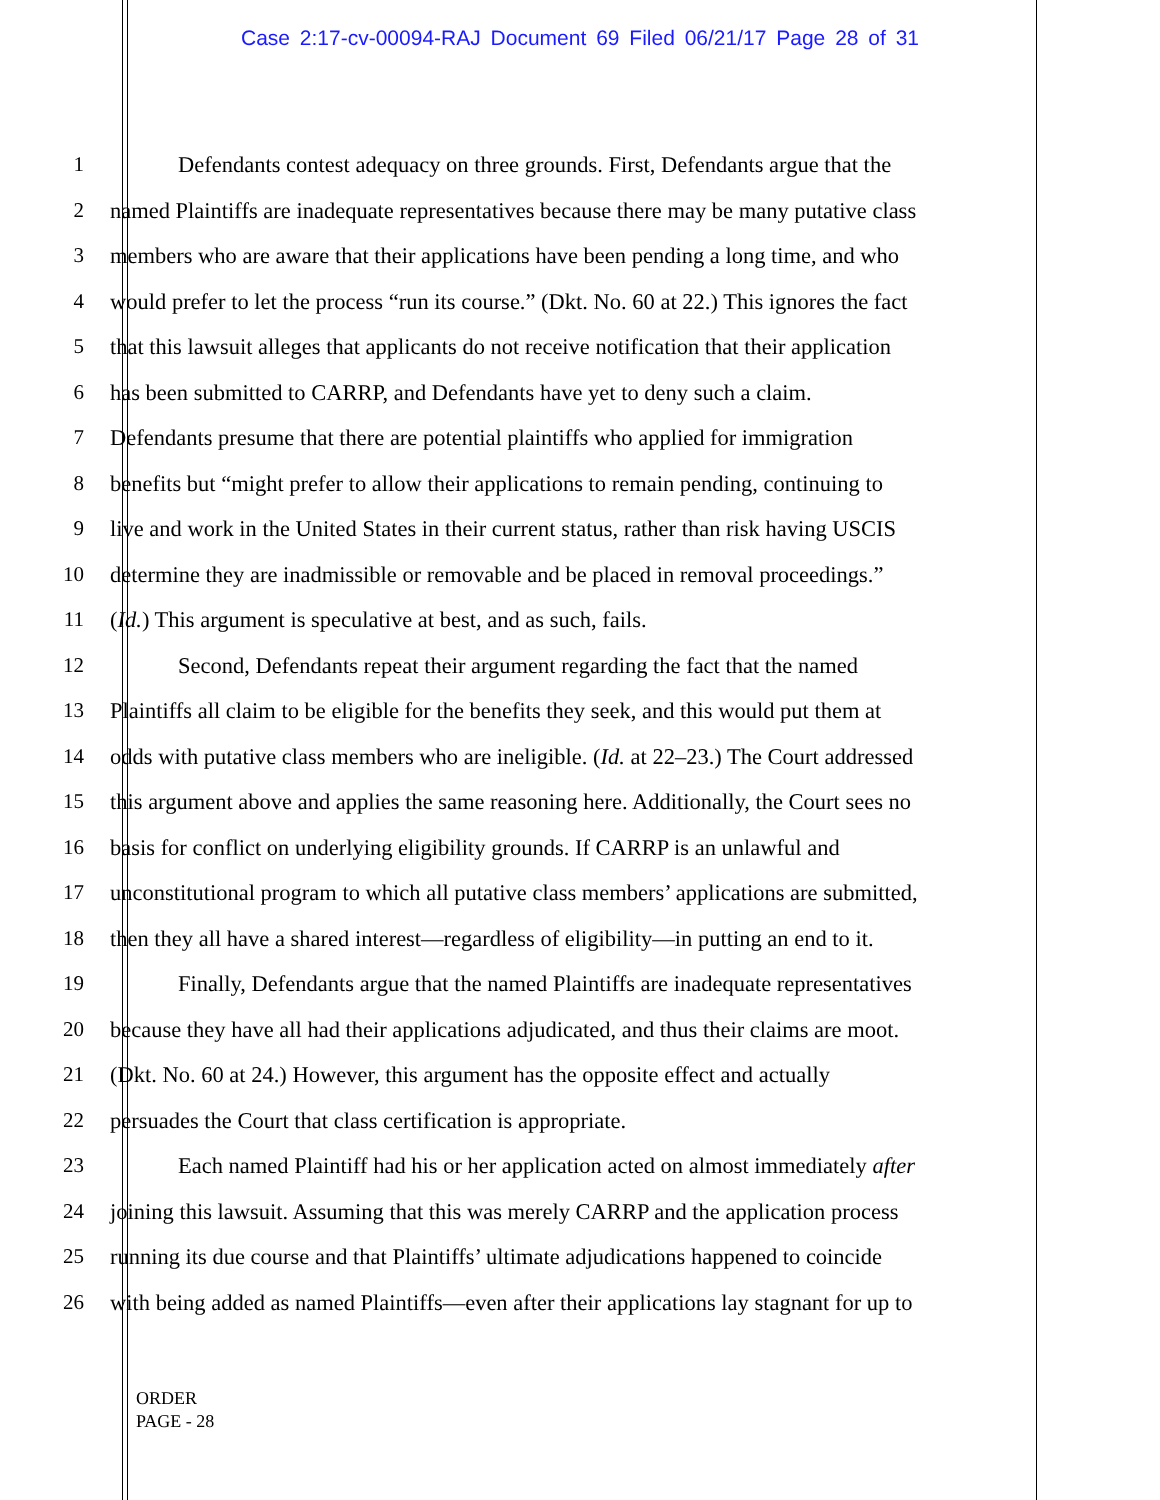Case 2:17-cv-00094-RAJ Document 69 Filed 06/21/17 Page 28 of 31
1 Defendants contest adequacy on three grounds. First, Defendants argue that the
2 named Plaintiffs are inadequate representatives because there may be many putative class
3 members who are aware that their applications have been pending a long time, and who
4 would prefer to let the process “run its course.” (Dkt. No. 60 at 22.) This ignores the fact
5 that this lawsuit alleges that applicants do not receive notification that their application
6 has been submitted to CARRP, and Defendants have yet to deny such a claim.
7 Defendants presume that there are potential plaintiffs who applied for immigration
8 benefits but “might prefer to allow their applications to remain pending, continuing to
9 live and work in the United States in their current status, rather than risk having USCIS
10 determine they are inadmissible or removable and be placed in removal proceedings.”
11 (Id.) This argument is speculative at best, and as such, fails.
12 Second, Defendants repeat their argument regarding the fact that the named
13 Plaintiffs all claim to be eligible for the benefits they seek, and this would put them at
14 odds with putative class members who are ineligible. (Id. at 22–23.) The Court addressed
15 this argument above and applies the same reasoning here. Additionally, the Court sees no
16 basis for conflict on underlying eligibility grounds. If CARRP is an unlawful and
17 unconstitutional program to which all putative class members’ applications are submitted,
18 then they all have a shared interest—regardless of eligibility—in putting an end to it.
19 Finally, Defendants argue that the named Plaintiffs are inadequate representatives
20 because they have all had their applications adjudicated, and thus their claims are moot.
21 (Dkt. No. 60 at 24.) However, this argument has the opposite effect and actually
22 persuades the Court that class certification is appropriate.
23 Each named Plaintiff had his or her application acted on almost immediately after
24 joining this lawsuit. Assuming that this was merely CARRP and the application process
25 running its due course and that Plaintiffs’ ultimate adjudications happened to coincide
26 with being added as named Plaintiffs—even after their applications lay stagnant for up to
ORDER
PAGE - 28